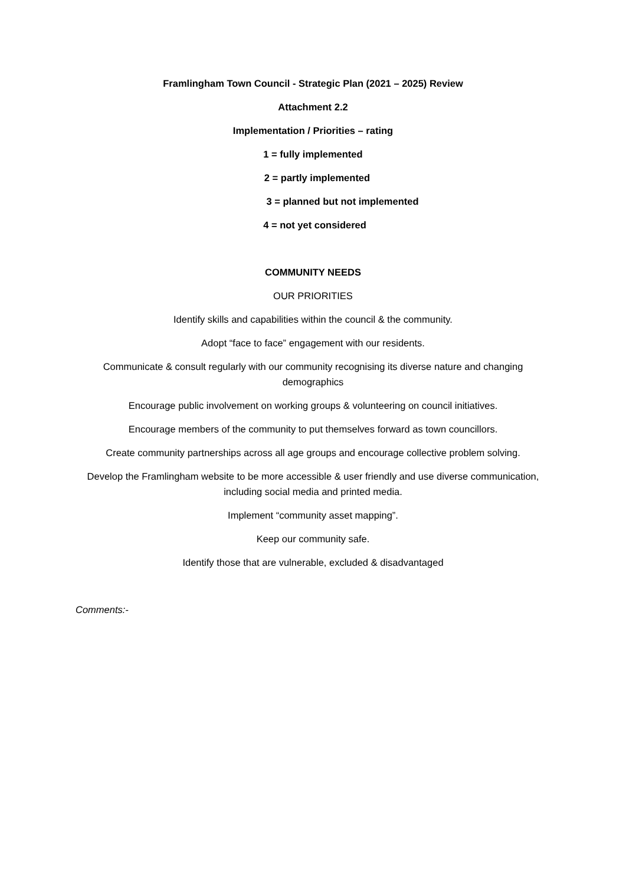Framlingham Town Council - Strategic Plan (2021 – 2025) Review
Attachment 2.2
Implementation / Priorities – rating
1 = fully implemented
2 = partly implemented
3 = planned but not implemented
4 = not yet considered
COMMUNITY NEEDS
OUR PRIORITIES
Identify skills and capabilities within the council & the community.
Adopt “face to face” engagement with our residents.
Communicate & consult regularly with our community recognising its diverse nature and changing demographics
Encourage public involvement on working groups & volunteering on council initiatives.
Encourage members of the community to put themselves forward as town councillors.
Create community partnerships across all age groups and encourage collective problem solving.
Develop the Framlingham website to be more accessible & user friendly and use diverse communication, including social media and printed media.
Implement “community asset mapping”.
Keep our community safe.
Identify those that are vulnerable, excluded & disadvantaged
Comments:-